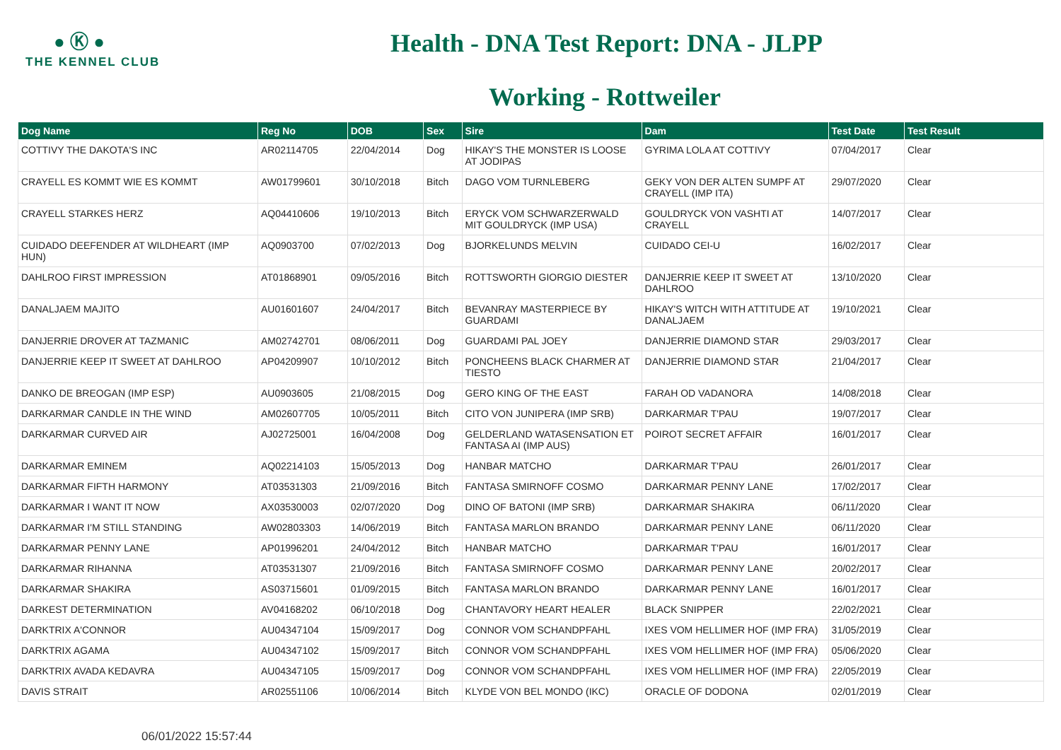● Ⓚ ●
THE KENNEL CLUB
Health - DNA Test Report: DNA - JLPP
Working - Rottweiler
| Dog Name | Reg No | DOB | Sex | Sire | Dam | Test Date | Test Result |
| --- | --- | --- | --- | --- | --- | --- | --- |
| COTTIVY THE DAKOTA'S INC | AR02114705 | 22/04/2014 | Dog | HIKAY'S THE MONSTER IS LOOSE AT JODIPAS | GYRIMA LOLA AT COTTIVY | 07/04/2017 | Clear |
| CRAYELL ES KOMMT WIE ES KOMMT | AW01799601 | 30/10/2018 | Bitch | DAGO VOM TURNLEBERG | GEKY VON DER ALTEN SUMPF AT CRAYELL (IMP ITA) | 29/07/2020 | Clear |
| CRAYELL STARKES HERZ | AQ04410606 | 19/10/2013 | Bitch | ERYCK VOM SCHWARZERWALD MIT GOULDRYCK (IMP USA) | GOULDRYCK VON VASHTI AT CRAYELL | 14/07/2017 | Clear |
| CUIDADO DEEFENDER AT WILDHEART (IMP HUN) | AQ0903700 | 07/02/2013 | Dog | BJORKELUNDS MELVIN | CUIDADO CEI-U | 16/02/2017 | Clear |
| DAHLROO FIRST IMPRESSION | AT01868901 | 09/05/2016 | Bitch | ROTTSWORTH GIORGIO DIESTER | DANJERRIE KEEP IT SWEET AT DAHLROO | 13/10/2020 | Clear |
| DANALJAEM MAJITO | AU01601607 | 24/04/2017 | Bitch | BEVANRAY MASTERPIECE BY GUARDAMI | HIKAY'S WITCH WITH ATTITUDE AT DANALJAEM | 19/10/2021 | Clear |
| DANJERRIE DROVER AT TAZMANIC | AM02742701 | 08/06/2011 | Dog | GUARDAMI PAL JOEY | DANJERRIE DIAMOND STAR | 29/03/2017 | Clear |
| DANJERRIE KEEP IT SWEET AT DAHLROO | AP04209907 | 10/10/2012 | Bitch | PONCHEENS BLACK CHARMER AT TIESTO | DANJERRIE DIAMOND STAR | 21/04/2017 | Clear |
| DANKO DE BREOGAN (IMP ESP) | AU0903605 | 21/08/2015 | Dog | GERO KING OF THE EAST | FARAH OD VADANORA | 14/08/2018 | Clear |
| DARKARMAR CANDLE IN THE WIND | AM02607705 | 10/05/2011 | Bitch | CITO VON JUNIPERA (IMP SRB) | DARKARMAR T'PAU | 19/07/2017 | Clear |
| DARKARMAR CURVED AIR | AJ02725001 | 16/04/2008 | Dog | GELDERLAND WATASENSATION ET FANTASA AI (IMP AUS) | POIROT SECRET AFFAIR | 16/01/2017 | Clear |
| DARKARMAR EMINEM | AQ02214103 | 15/05/2013 | Dog | HANBAR MATCHO | DARKARMAR T'PAU | 26/01/2017 | Clear |
| DARKARMAR FIFTH HARMONY | AT03531303 | 21/09/2016 | Bitch | FANTASA SMIRNOFF COSMO | DARKARMAR PENNY LANE | 17/02/2017 | Clear |
| DARKARMAR I WANT IT NOW | AX03530003 | 02/07/2020 | Dog | DINO OF BATONI (IMP SRB) | DARKARMAR SHAKIRA | 06/11/2020 | Clear |
| DARKARMAR I'M STILL STANDING | AW02803303 | 14/06/2019 | Bitch | FANTASA MARLON BRANDO | DARKARMAR PENNY LANE | 06/11/2020 | Clear |
| DARKARMAR PENNY LANE | AP01996201 | 24/04/2012 | Bitch | HANBAR MATCHO | DARKARMAR T'PAU | 16/01/2017 | Clear |
| DARKARMAR RIHANNA | AT03531307 | 21/09/2016 | Bitch | FANTASA SMIRNOFF COSMO | DARKARMAR PENNY LANE | 20/02/2017 | Clear |
| DARKARMAR SHAKIRA | AS03715601 | 01/09/2015 | Bitch | FANTASA MARLON BRANDO | DARKARMAR PENNY LANE | 16/01/2017 | Clear |
| DARKEST DETERMINATION | AV04168202 | 06/10/2018 | Dog | CHANTAVORY HEART HEALER | BLACK SNIPPER | 22/02/2021 | Clear |
| DARKTRIX A'CONNOR | AU04347104 | 15/09/2017 | Dog | CONNOR VOM SCHANDPFAHL | IXES VOM HELLIMER HOF (IMP FRA) | 31/05/2019 | Clear |
| DARKTRIX AGAMA | AU04347102 | 15/09/2017 | Bitch | CONNOR VOM SCHANDPFAHL | IXES VOM HELLIMER HOF (IMP FRA) | 05/06/2020 | Clear |
| DARKTRIX AVADA KEDAVRA | AU04347105 | 15/09/2017 | Dog | CONNOR VOM SCHANDPFAHL | IXES VOM HELLIMER HOF (IMP FRA) | 22/05/2019 | Clear |
| DAVIS STRAIT | AR02551106 | 10/06/2014 | Bitch | KLYDE VON BEL MONDO (IKC) | ORACLE OF DODONA | 02/01/2019 | Clear |
06/01/2022 15:57:44